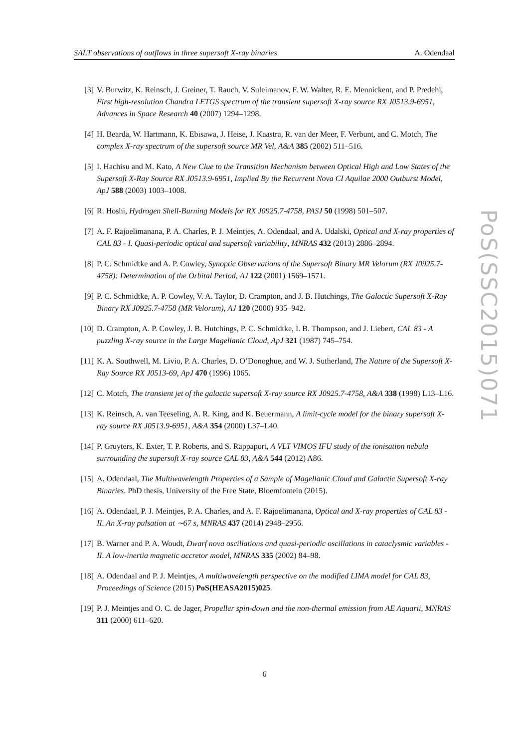SALT observations of outflows in three supersoft X-ray binaries A. Odendaal
[3] V. Burwitz, K. Reinsch, J. Greiner, T. Rauch, V. Suleimanov, F. W. Walter, R. E. Mennickent, and P. Predehl, First high-resolution Chandra LETGS spectrum of the transient supersoft X-ray source RX J0513.9-6951, Advances in Space Research 40 (2007) 1294–1298.
[4] H. Bearda, W. Hartmann, K. Ebisawa, J. Heise, J. Kaastra, R. van der Meer, F. Verbunt, and C. Motch, The complex X-ray spectrum of the supersoft source MR Vel, A&A 385 (2002) 511–516.
[5] I. Hachisu and M. Kato, A New Clue to the Transition Mechanism between Optical High and Low States of the Supersoft X-Ray Source RX J0513.9-6951, Implied By the Recurrent Nova CI Aquilae 2000 Outburst Model, ApJ 588 (2003) 1003–1008.
[6] R. Hoshi, Hydrogen Shell-Burning Models for RX J0925.7-4758, PASJ 50 (1998) 501–507.
[7] A. F. Rajoelimanana, P. A. Charles, P. J. Meintjes, A. Odendaal, and A. Udalski, Optical and X-ray properties of CAL 83 - I. Quasi-periodic optical and supersoft variability, MNRAS 432 (2013) 2886–2894.
[8] P. C. Schmidtke and A. P. Cowley, Synoptic Observations of the Supersoft Binary MR Velorum (RX J0925.7-4758): Determination of the Orbital Period, AJ 122 (2001) 1569–1571.
[9] P. C. Schmidtke, A. P. Cowley, V. A. Taylor, D. Crampton, and J. B. Hutchings, The Galactic Supersoft X-Ray Binary RX J0925.7-4758 (MR Velorum), AJ 120 (2000) 935–942.
[10] D. Crampton, A. P. Cowley, J. B. Hutchings, P. C. Schmidtke, I. B. Thompson, and J. Liebert, CAL 83 - A puzzling X-ray source in the Large Magellanic Cloud, ApJ 321 (1987) 745–754.
[11] K. A. Southwell, M. Livio, P. A. Charles, D. O’Donoghue, and W. J. Sutherland, The Nature of the Supersoft X-Ray Source RX J0513-69, ApJ 470 (1996) 1065.
[12] C. Motch, The transient jet of the galactic supersoft X-ray source RX J0925.7-4758, A&A 338 (1998) L13–L16.
[13] K. Reinsch, A. van Teeseling, A. R. King, and K. Beuermann, A limit-cycle model for the binary supersoft X-ray source RX J0513.9-6951, A&A 354 (2000) L37–L40.
[14] P. Gruyters, K. Exter, T. P. Roberts, and S. Rappaport, A VLT VIMOS IFU study of the ionisation nebula surrounding the supersoft X-ray source CAL 83, A&A 544 (2012) A86.
[15] A. Odendaal, The Multiwavelength Properties of a Sample of Magellanic Cloud and Galactic Supersoft X-ray Binaries. PhD thesis, University of the Free State, Bloemfontein (2015).
[16] A. Odendaal, P. J. Meintjes, P. A. Charles, and A. F. Rajoelimanana, Optical and X-ray properties of CAL 83 - II. An X-ray pulsation at ∼67 s, MNRAS 437 (2014) 2948–2956.
[17] B. Warner and P. A. Woudt, Dwarf nova oscillations and quasi-periodic oscillations in cataclysmic variables - II. A low-inertia magnetic accretor model, MNRAS 335 (2002) 84–98.
[18] A. Odendaal and P. J. Meintjes, A multiwavelength perspective on the modified LIMA model for CAL 83, Proceedings of Science (2015) PoS(HEASA2015)025.
[19] P. J. Meintjes and O. C. de Jager, Propeller spin-down and the non-thermal emission from AE Aquarii, MNRAS 311 (2000) 611–620.
6
PoS(SSC2015)071